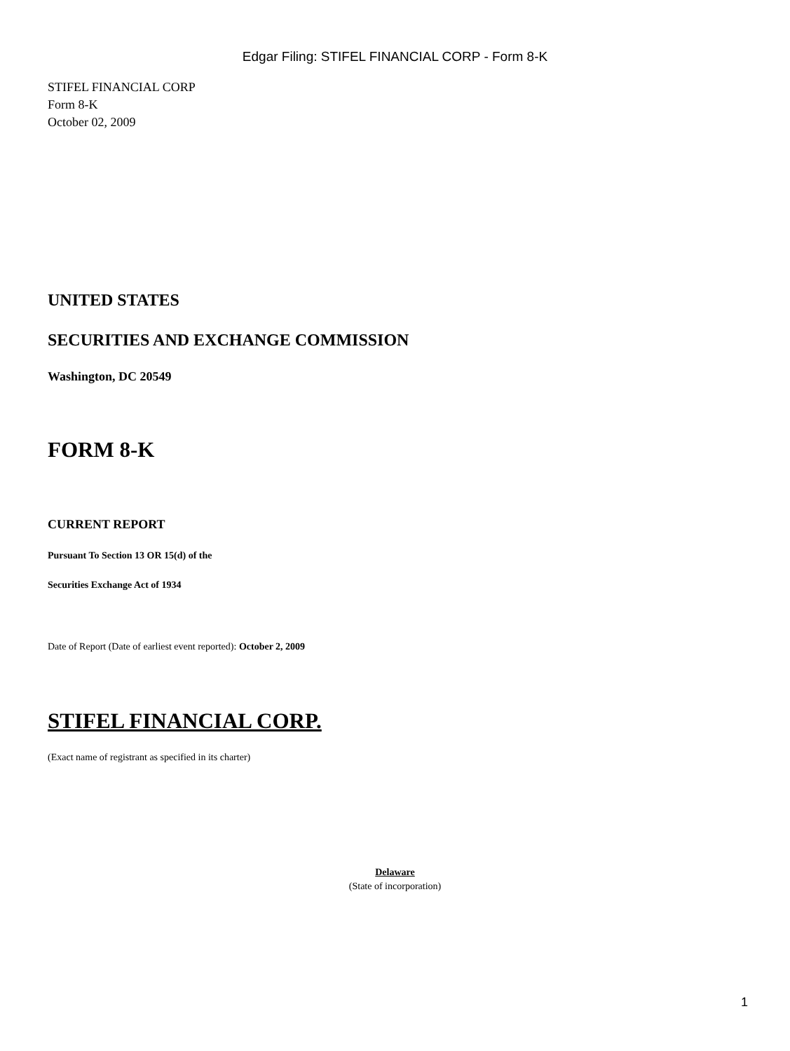Edgar Filing: STIFEL FINANCIAL CORP - Form 8-K
STIFEL FINANCIAL CORP
Form 8-K
October 02, 2009
UNITED STATES
SECURITIES AND EXCHANGE COMMISSION
Washington, DC 20549
FORM 8-K
CURRENT REPORT
Pursuant To Section 13 OR 15(d) of the
Securities Exchange Act of 1934
Date of Report (Date of earliest event reported): October 2, 2009
STIFEL FINANCIAL CORP.
(Exact name of registrant as specified in its charter)
Delaware
(State of incorporation)
1